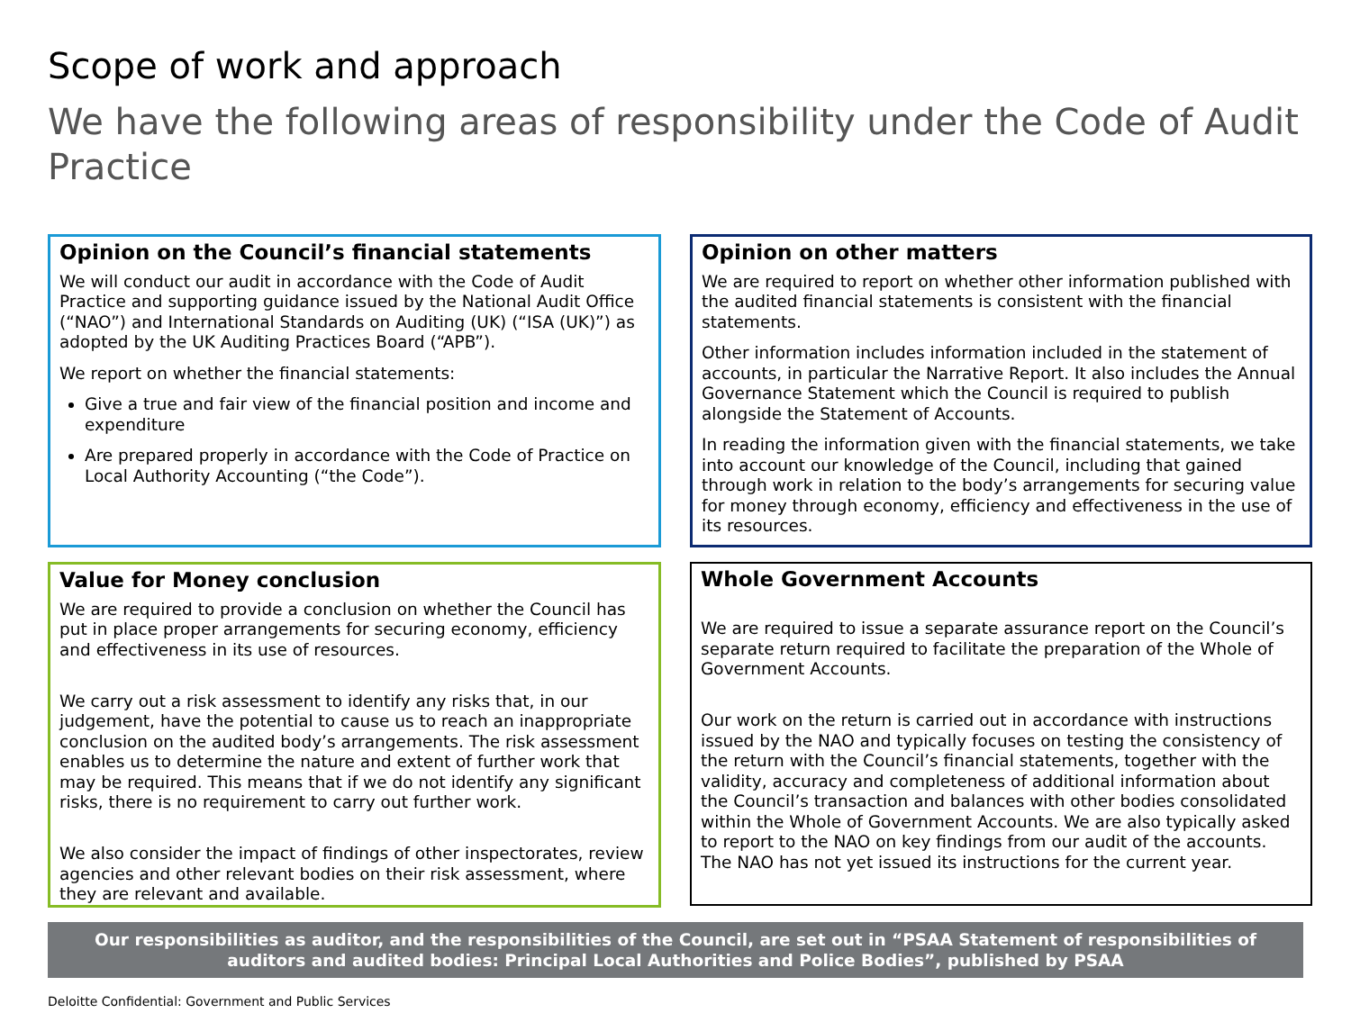Scope of work and approach
We have the following areas of responsibility under the Code of Audit Practice
Opinion on the Council’s financial statements
We will conduct our audit in accordance with the Code of Audit Practice and supporting guidance issued by the National Audit Office (“NAO”) and International Standards on Auditing (UK) (“ISA (UK)”) as adopted by the UK Auditing Practices Board (“APB”).
We report on whether the financial statements:
Give a true and fair view of the financial position and income and expenditure
Are prepared properly in accordance with the Code of Practice on Local Authority Accounting (“the Code”).
Opinion on other matters
We are required to report on whether other information published with the audited financial statements is consistent with the financial statements.
Other information includes information included in the statement of accounts, in particular the Narrative Report. It also includes the Annual Governance Statement which the Council is required to publish alongside the Statement of Accounts.
In reading the information given with the financial statements, we take into account our knowledge of the Council, including that gained through work in relation to the body’s arrangements for securing value for money through economy, efficiency and effectiveness in the use of its resources.
Value for Money conclusion
We are required to provide a conclusion on whether the Council has put in place proper arrangements for securing economy, efficiency and effectiveness in its use of resources.
We carry out a risk assessment to identify any risks that, in our judgement, have the potential to cause us to reach an inappropriate conclusion on the audited body’s arrangements. The risk assessment enables us to determine the nature and extent of further work that may be required. This means that if we do not identify any significant risks, there is no requirement to carry out further work.
We also consider the impact of findings of other inspectorates, review agencies and other relevant bodies on their risk assessment, where they are relevant and available.
Whole Government Accounts
We are required to issue a separate assurance report on the Council’s separate return required to facilitate the preparation of the Whole of Government Accounts.
Our work on the return is carried out in accordance with instructions issued by the NAO and typically focuses on testing the consistency of the return with the Council’s financial statements, together with the validity, accuracy and completeness of additional information about the Council’s transaction and balances with other bodies consolidated within the Whole of Government Accounts. We are also typically asked to report to the NAO on key findings from our audit of the accounts. The NAO has not yet issued its instructions for the current year.
Our responsibilities as auditor, and the responsibilities of the Council, are set out in “PSAA Statement of responsibilities of auditors and audited bodies: Principal Local Authorities and Police Bodies”, published by PSAA
Deloitte Confidential: Government and Public Services